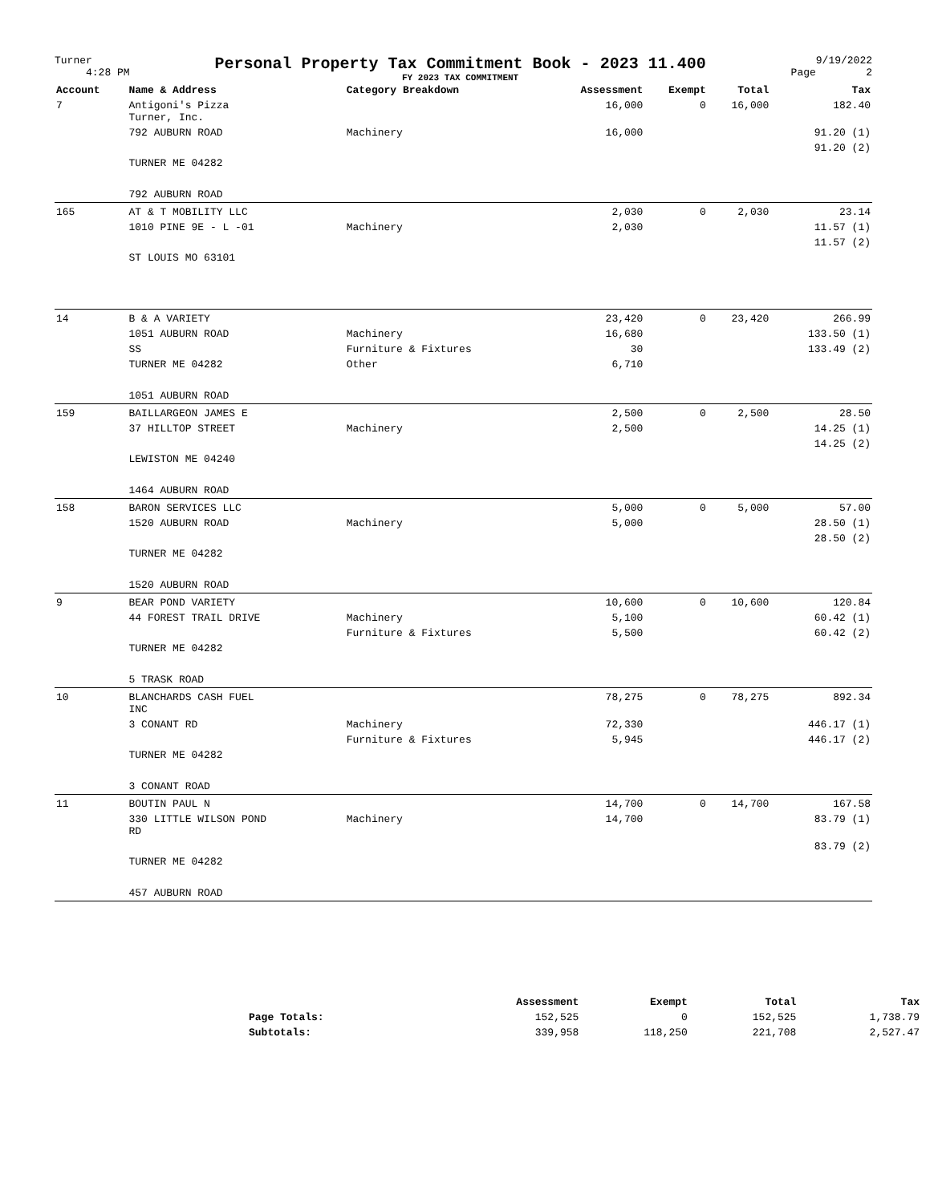Turner
4:28 PM
Personal Property Tax Commitment Book - 2023 11.400
FY 2023 TAX COMMITMENT
9/19/2022
Page 2
| Account | Name & Address | Category Breakdown | Assessment | Exempt | Total | Tax |
| --- | --- | --- | --- | --- | --- | --- |
| 7 | Antigoni's Pizza Turner, Inc. | | 16,000 | 0 | 16,000 | 182.40 |
| | 792 AUBURN ROAD | Machinery | 16,000 | | | 91.20 (1) |
| | | | | | | 91.20 (2) |
| | TURNER ME 04282 | | | | | |
| | 792 AUBURN ROAD | | | | | |
| 165 | AT & T MOBILITY LLC | | 2,030 | 0 | 2,030 | 23.14 |
| | 1010 PINE 9E - L -01 | Machinery | 2,030 | | | 11.57 (1) |
| | | | | | | 11.57 (2) |
| | ST LOUIS MO 63101 | | | | | |
| 14 | B & A VARIETY | | 23,420 | 0 | 23,420 | 266.99 |
| | 1051 AUBURN ROAD | Machinery | 16,680 | | | 133.50 (1) |
| | SS | Furniture & Fixtures | 30 | | | 133.49 (2) |
| | TURNER ME 04282 | Other | 6,710 | | | |
| | 1051 AUBURN ROAD | | | | | |
| 159 | BAILLARGEON JAMES E | | 2,500 | 0 | 2,500 | 28.50 |
| | 37 HILLTOP STREET | Machinery | 2,500 | | | 14.25 (1) |
| | | | | | | 14.25 (2) |
| | LEWISTON ME 04240 | | | | | |
| | 1464 AUBURN ROAD | | | | | |
| 158 | BARON SERVICES LLC | | 5,000 | 0 | 5,000 | 57.00 |
| | 1520 AUBURN ROAD | Machinery | 5,000 | | | 28.50 (1) |
| | | | | | | 28.50 (2) |
| | TURNER ME 04282 | | | | | |
| | 1520 AUBURN ROAD | | | | | |
| 9 | BEAR POND VARIETY | | 10,600 | 0 | 10,600 | 120.84 |
| | 44 FOREST TRAIL DRIVE | Machinery | 5,100 | | | 60.42 (1) |
| | | Furniture & Fixtures | 5,500 | | | 60.42 (2) |
| | TURNER ME 04282 | | | | | |
| | 5 TRASK ROAD | | | | | |
| 10 | BLANCHARDS CASH FUEL INC | | 78,275 | 0 | 78,275 | 892.34 |
| | 3 CONANT RD | Machinery | 72,330 | | | 446.17 (1) |
| | | Furniture & Fixtures | 5,945 | | | 446.17 (2) |
| | TURNER ME 04282 | | | | | |
| | 3 CONANT ROAD | | | | | |
| 11 | BOUTIN PAUL N | | 14,700 | 0 | 14,700 | 167.58 |
| | 330 LITTLE WILSON POND RD | Machinery | 14,700 | | | 83.79 (1) |
| | | | | | | 83.79 (2) |
| | TURNER ME 04282 | | | | | |
| | 457 AUBURN ROAD | | | | | |
| | Assessment | Exempt | Total | Tax |
| --- | --- | --- | --- | --- |
| Page Totals: | 152,525 | 0 | 152,525 | 1,738.79 |
| Subtotals: | 339,958 | 118,250 | 221,708 | 2,527.47 |